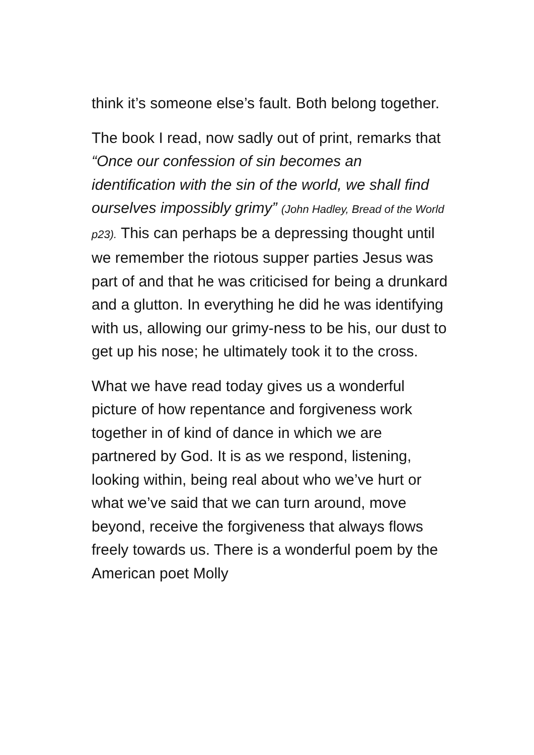think it’s someone else’s fault. Both belong together.
The book I read, now sadly out of print, remarks that “Once our confession of sin becomes an identification with the sin of the world, we shall find ourselves impossibly grimy” (John Hadley, Bread of the World p23). This can perhaps be a depressing thought until we remember the riotous supper parties Jesus was part of and that he was criticised for being a drunkard and a glutton. In everything he did he was identifying with us, allowing our grimy-ness to be his, our dust to get up his nose; he ultimately took it to the cross.
What we have read today gives us a wonderful picture of how repentance and forgiveness work together in of kind of dance in which we are partnered by God. It is as we respond, listening, looking within, being real about who we’ve hurt or what we’ve said that we can turn around, move beyond, receive the forgiveness that always flows freely towards us. There is a wonderful poem by the American poet Molly